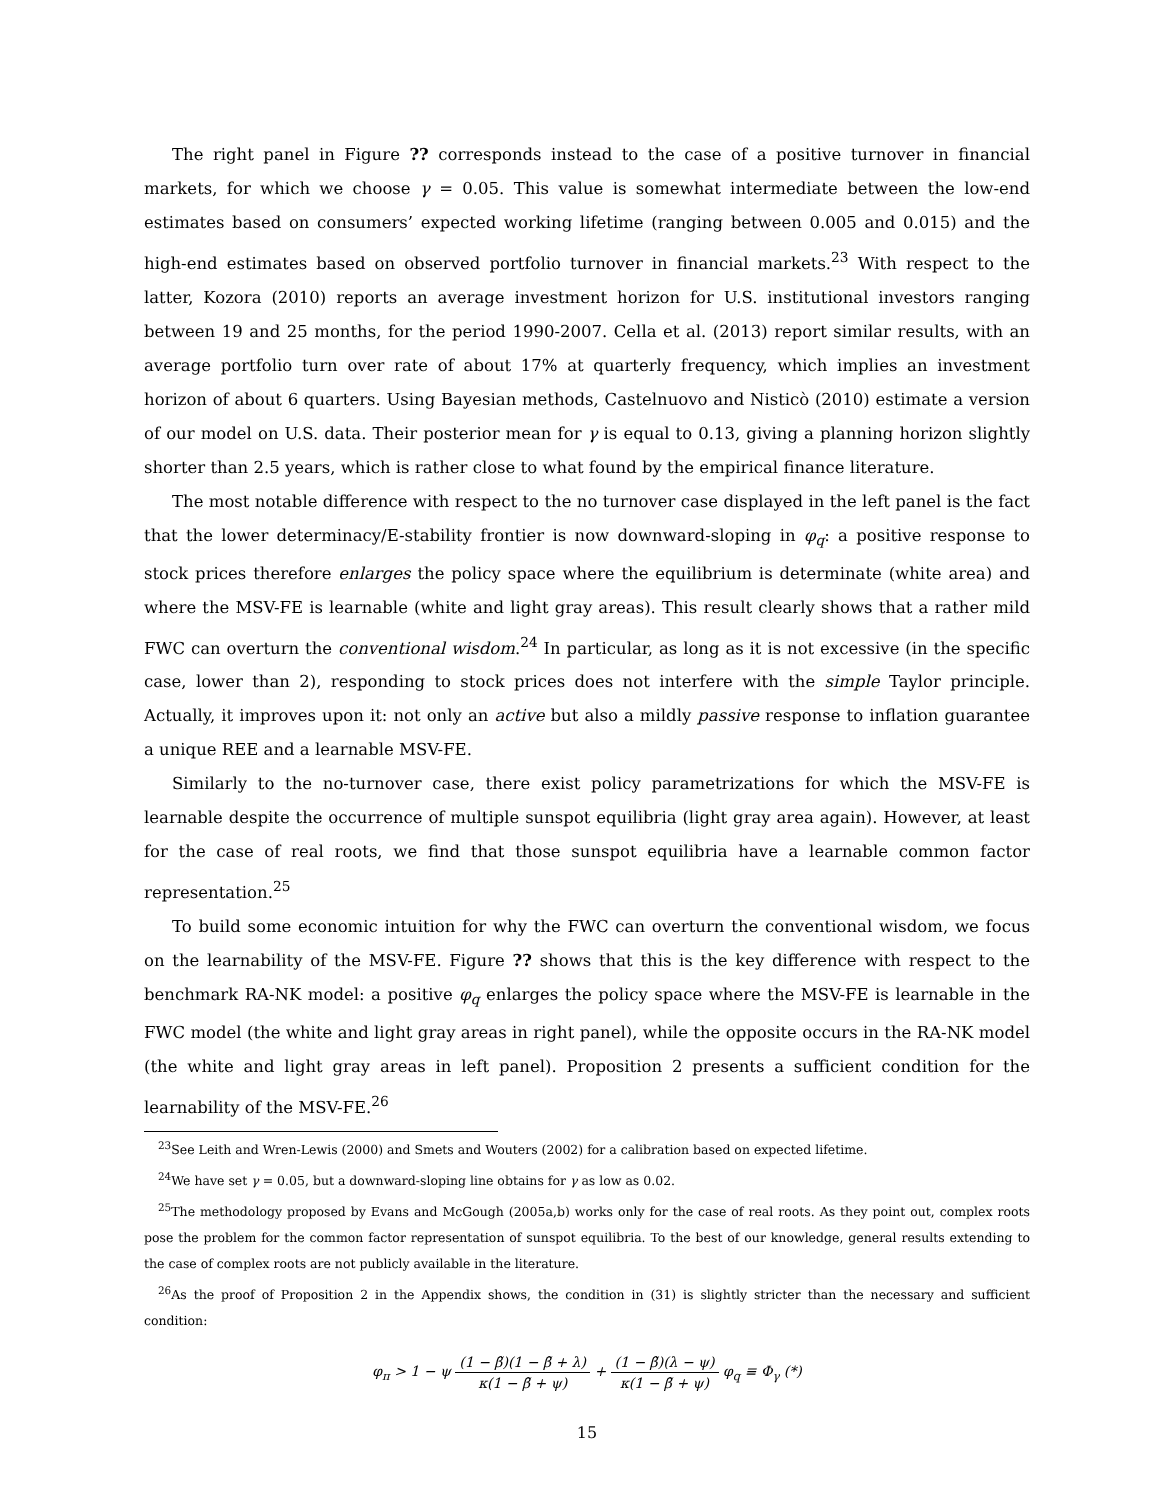The right panel in Figure ?? corresponds instead to the case of a positive turnover in financial markets, for which we choose γ = 0.05. This value is somewhat intermediate between the low-end estimates based on consumers’ expected working lifetime (ranging between 0.005 and 0.015) and the high-end estimates based on observed portfolio turnover in financial markets.<sup>23</sup> With respect to the latter, Kozora (2010) reports an average investment horizon for U.S. institutional investors ranging between 19 and 25 months, for the period 1990-2007. Cella et al. (2013) report similar results, with an average portfolio turn over rate of about 17% at quarterly frequency, which implies an investment horizon of about 6 quarters. Using Bayesian methods, Castelnuovo and Nisticò (2010) estimate a version of our model on U.S. data. Their posterior mean for γ is equal to 0.13, giving a planning horizon slightly shorter than 2.5 years, which is rather close to what found by the empirical finance literature.
The most notable difference with respect to the no turnover case displayed in the left panel is the fact that the lower determinacy/E-stability frontier is now downward-sloping in φ<sub>q</sub>: a positive response to stock prices therefore enlarges the policy space where the equilibrium is determinate (white area) and where the MSV-FE is learnable (white and light gray areas). This result clearly shows that a rather mild FWC can overturn the conventional wisdom.<sup>24</sup> In particular, as long as it is not excessive (in the specific case, lower than 2), responding to stock prices does not interfere with the simple Taylor principle. Actually, it improves upon it: not only an active but also a mildly passive response to inflation guarantee a unique REE and a learnable MSV-FE.
Similarly to the no-turnover case, there exist policy parametrizations for which the MSV-FE is learnable despite the occurrence of multiple sunspot equilibria (light gray area again). However, at least for the case of real roots, we find that those sunspot equilibria have a learnable common factor representation.<sup>25</sup>
To build some economic intuition for why the FWC can overturn the conventional wisdom, we focus on the learnability of the MSV-FE. Figure ?? shows that this is the key difference with respect to the benchmark RA-NK model: a positive φ<sub>q</sub> enlarges the policy space where the MSV-FE is learnable in the FWC model (the white and light gray areas in right panel), while the opposite occurs in the RA-NK model (the white and light gray areas in left panel). Proposition 2 presents a sufficient condition for the learnability of the MSV-FE.<sup>26</sup>
<sup>23</sup> See Leith and Wren-Lewis (2000) and Smets and Wouters (2002) for a calibration based on expected lifetime.
<sup>24</sup> We have set γ = 0.05, but a downward-sloping line obtains for γ as low as 0.02.
<sup>25</sup> The methodology proposed by Evans and McGough (2005a,b) works only for the case of real roots. As they point out, complex roots pose the problem for the common factor representation of sunspot equilibria. To the best of our knowledge, general results extending to the case of complex roots are not publicly available in the literature.
<sup>26</sup> As the proof of Proposition 2 in the Appendix shows, the condition in (31) is slightly stricter than the necessary and sufficient condition:
φ<sub>π</sub> > 1 − ψ (1 − β̃)(1 − β̃ + λ) κ(1 − β̃ + ψ) + (1 − β̃)(λ − ψ) κ(1 − β̃ + ψ) φ<sub>q</sub> ≡ Φ<sub>γ</sub> (*)
15